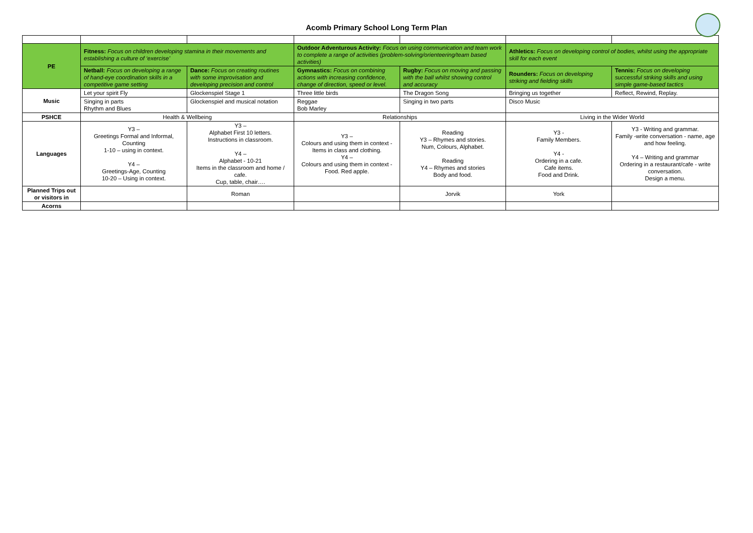Acomb Primary School Long Term Plan
| PE | Fitness: Focus on children developing stamina in their movements and establishing a culture of ‘exercise’ | | Outdoor Adventurous Activity: Focus on using communication and team work to complete a range of activities (problem-solving/orienteering/team based activities) | | Athletics: Focus on developing control of bodies, whilst using the appropriate skill for each event | |
| | Netball: Focus on developing a range of hand-eye coordination skills in a competitive game setting | Dance: Focus on creating routines with some improvisation and developing precision and control | Gymnastics: Focus on combining actions with increasing confidence, change of direction, speed or level. | Rugby: Focus on moving and passing with the ball whilst showing control and accuracy | Rounders: Focus on developing striking and fielding skills | Tennis: Focus on developing successful striking skills and using simple game-based tactics |
| Music | Let your spirit Fly | Glockenspiel Stage 1 | Three little birds | The Dragon Song | Bringing us together | Reflect, Rewind, Replay. |
| | Singing in parts Rhythm and Blues | Glockenspiel and musical notation | Reggae Bob Marley | Singing in two parts | Disco Music | |
| PSHCE | Health & Wellbeing | | Relationships | | Living in the Wider World | |
| Languages | Y3 – Greetings Formal and Informal, Counting 1-10 – using in context. Y4 – Greetings-Age, Counting 10-20 – Using in context. | Y3 – Alphabet First 10 letters. Instructions in classroom. Y4 – Alphabet - 10-21 Items in the classroom and home / cafe. Cup, table, chair…. | Y3 – Colours and using them in context - Items in class and clothing. Y4 – Colours and using them in context - Food. Red apple. | Reading Y3 – Rhymes and stories. Num, Colours, Alphabet. Reading Y4 – Rhymes and stories Body and food. | Y3 - Family Members. Y4 - Ordering in a cafe. Cafe items. Food and Drink. | Y3 - Writing and grammar. Family -write conversation - name, age and how feeling. Y4 – Writing and grammar Ordering in a restaurant/cafe - write conversation. Design a menu. |
| Planned Trips out or visitors in | | Roman | | Jorvik | York | |
| Acorns | | | | | | |